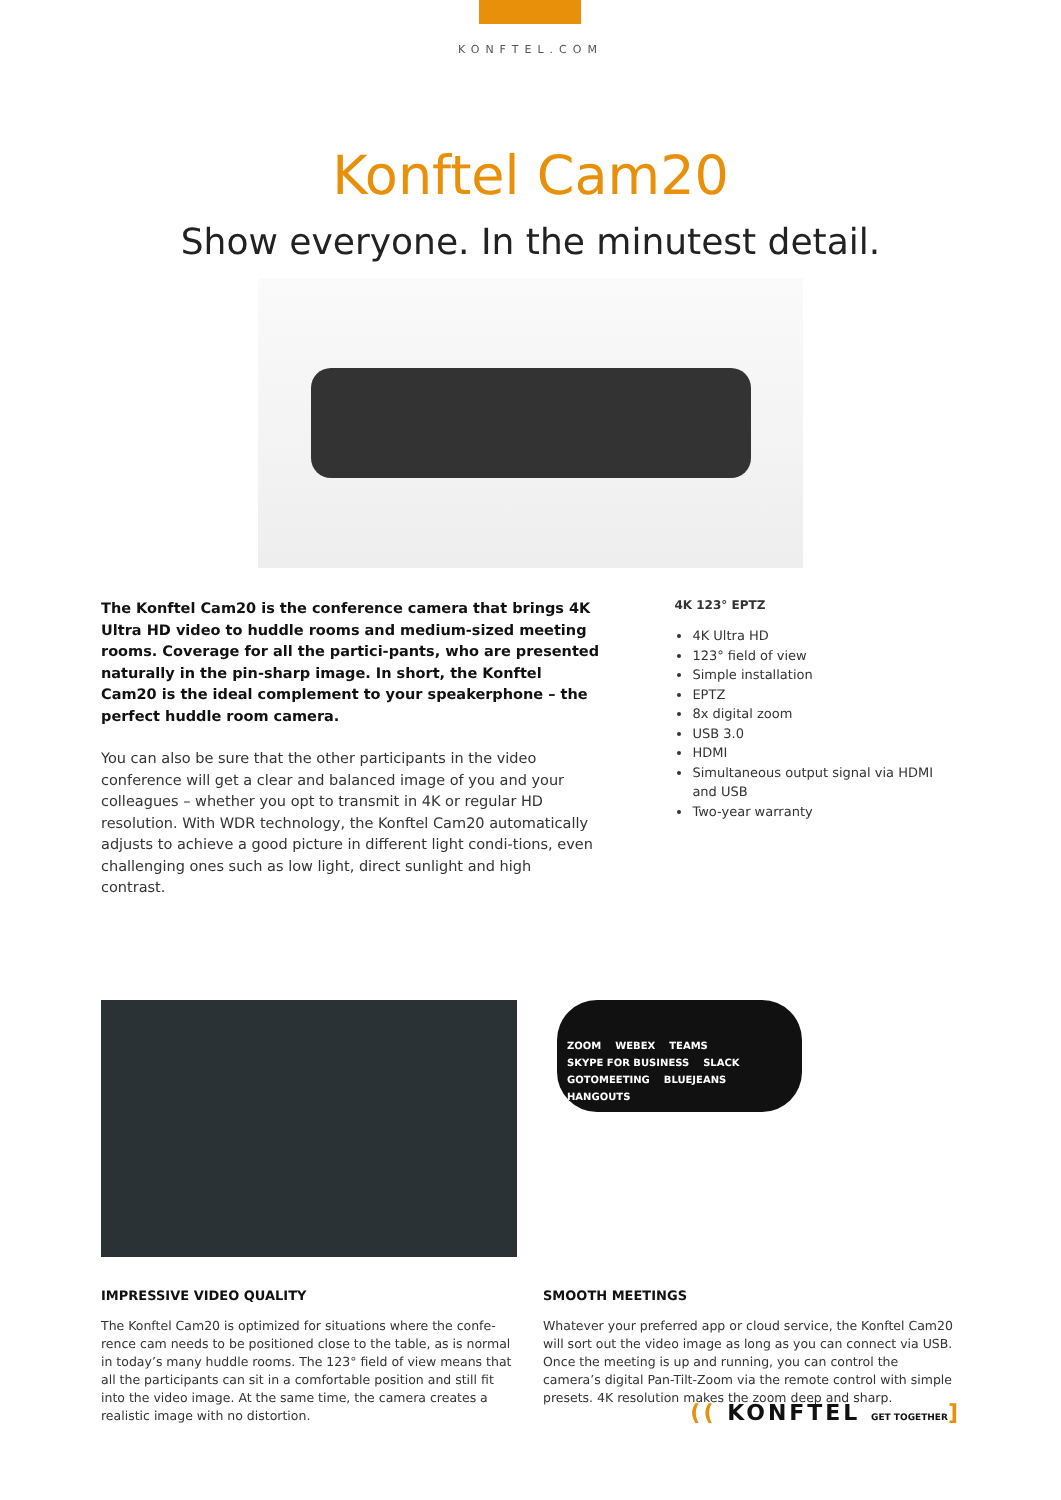KONFTEL.COM
Konftel Cam20
Show everyone. In the minutest detail.
The Konftel Cam20 is the conference camera that brings 4K Ultra HD video to huddle rooms and medium-sized meeting rooms. Coverage for all the partici-pants, who are presented naturally in the pin-sharp image. In short, the Konftel Cam20 is the ideal complement to your speakerphone – the perfect huddle room camera.
You can also be sure that the other participants in the video conference will get a clear and balanced image of you and your colleagues – whether you opt to transmit in 4K or regular HD resolution. With WDR technology, the Konftel Cam20 automatically adjusts to achieve a good picture in different light condi-tions, even challenging ones such as low light, direct sunlight and high contrast.
4K 123° EPTZ
4K Ultra HD
123° field of view
Simple installation
EPTZ
8x digital zoom
USB 3.0
HDMI
Simultaneous output signal via HDMI and USB
Two-year warranty
ZOOM WEBEX TEAMS SKYPE FOR BUSINESS SLACK GOTOMEETING BLUEJEANS HANGOUTS
IMPRESSIVE VIDEO QUALITY
The Konftel Cam20 is optimized for situations where the confe-rence cam needs to be positioned close to the table, as is normal in today’s many huddle rooms. The 123° field of view means that all the participants can sit in a comfortable position and still fit into the video image. At the same time, the camera creates a realistic image with no distortion.
SMOOTH MEETINGS
Whatever your preferred app or cloud service, the Konftel Cam20 will sort out the video image as long as you can connect via USB. Once the meeting is up and running, you can control the camera’s digital Pan-Tilt-Zoom via the remote control with simple presets. 4K resolution makes the zoom deep and sharp.
(( KONFTEL GET TOGETHER]